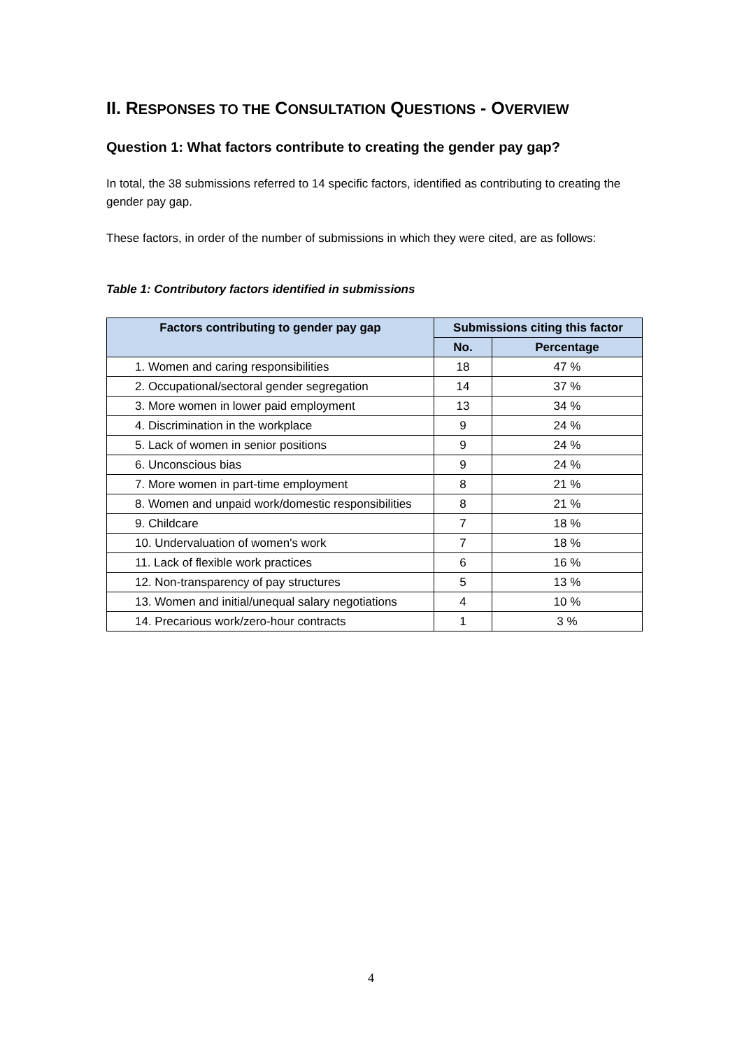II. RESPONSES TO THE CONSULTATION QUESTIONS - OVERVIEW
Question 1: What factors contribute to creating the gender pay gap?
In total, the 38 submissions referred to 14 specific factors, identified as contributing to creating the gender pay gap.
These factors, in order of the number of submissions in which they were cited, are as follows:
Table 1: Contributory factors identified in submissions
| Factors contributing to gender pay gap | Submissions citing this factor | |
| --- | --- | --- |
| | No. | Percentage |
| 1. Women and caring responsibilities | 18 | 47 % |
| 2. Occupational/sectoral gender segregation | 14 | 37 % |
| 3. More women in lower paid employment | 13 | 34 % |
| 4. Discrimination in the workplace | 9 | 24 % |
| 5. Lack of women in senior positions | 9 | 24 % |
| 6. Unconscious bias | 9 | 24 % |
| 7. More women in part-time employment | 8 | 21 % |
| 8. Women and unpaid work/domestic responsibilities | 8 | 21 % |
| 9. Childcare | 7 | 18 % |
| 10. Undervaluation of women's work | 7 | 18 % |
| 11. Lack of flexible work practices | 6 | 16 % |
| 12. Non-transparency of pay structures | 5 | 13 % |
| 13. Women and initial/unequal salary negotiations | 4 | 10 % |
| 14. Precarious work/zero-hour contracts | 1 | 3 % |
4